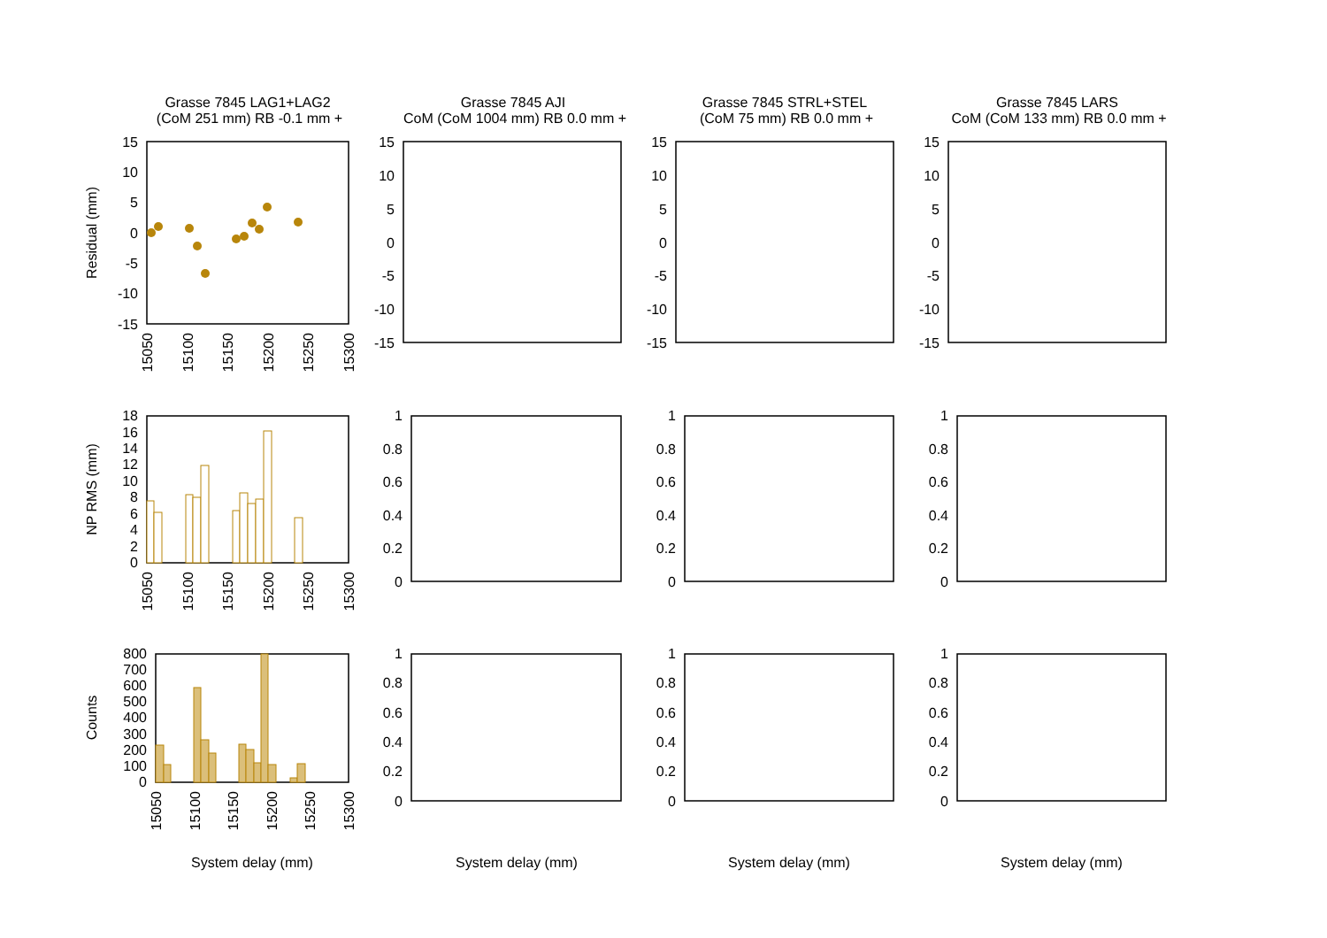Grasse 7845 LAG1+LAG2
(CoM 251 mm) RB -0.1 mm +
Grasse 7845 AJI
CoM (CoM 1004 mm) RB 0.0 mm +
Grasse 7845 STRL+STEL
(CoM 75 mm) RB 0.0 mm +
Grasse 7845 LARS
CoM (CoM 133 mm) RB 0.0 mm +
15
10
5
0
-5
-10
-15
18
16
14
12
10
8
6
4
2
0
800
700
600
500
400
300
200
100
0
15
10
5
0
-5
-10
-15
15
10
5
0
-5
-10
-15
15
10
5
0
-5
-10
-15
1
0.8
0.6
0.4
0.2
0
1
0.8
0.6
0.4
0.2
0
1
0.8
0.6
0.4
0.2
0
1
0.8
0.6
0.4
0.2
0
1
0.8
0.6
0.4
0.2
0
1
0.8
0.6
0.4
0.2
0
15050
15100
15150
15200
15250
15300
15050
15100
15150
15200
15250
15300
15050
15100
15150
15200
15250
15300
Residual (mm)
NP RMS (mm)
Counts
System delay (mm)
System delay (mm)
System delay (mm)
System delay (mm)